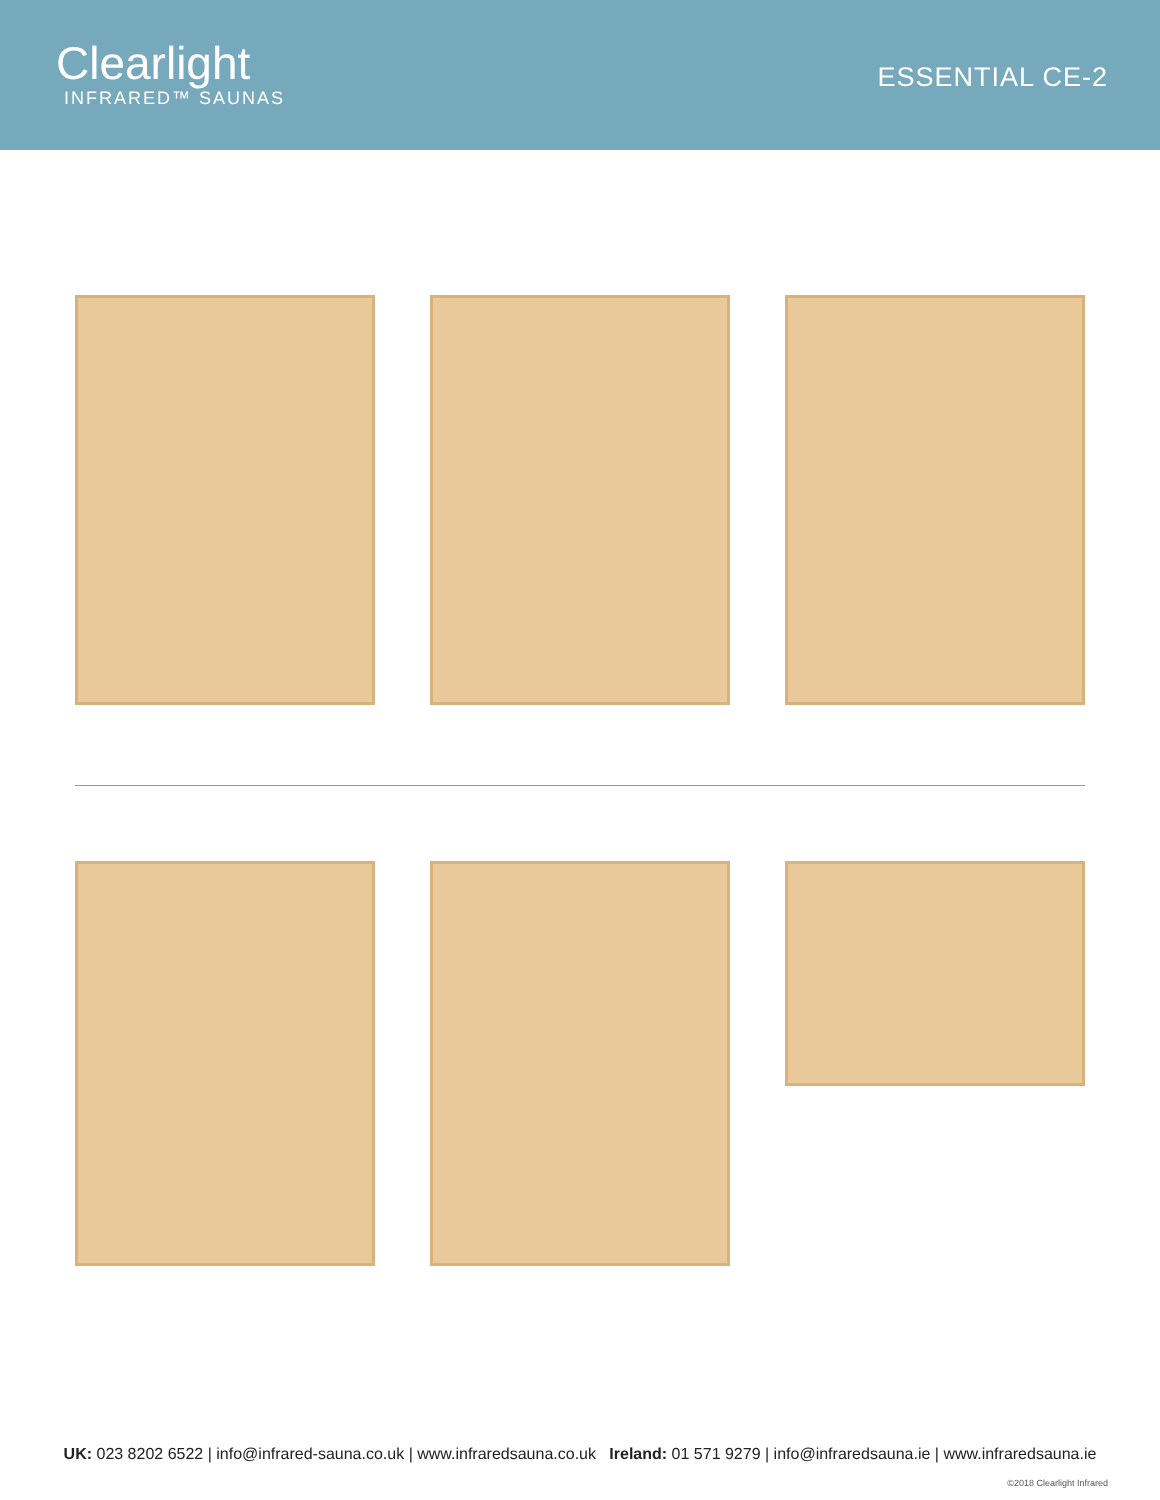Clearlight
INFRARED™ SAUNAS
ESSENTIAL CE-2
UK: 023 8202 6522 | info@infrared-sauna.co.uk | www.infraredsauna.co.uk Ireland: 01 571 9279 | info@infraredsauna.ie | www.infraredsauna.ie
©2018 Clearlight Infrared